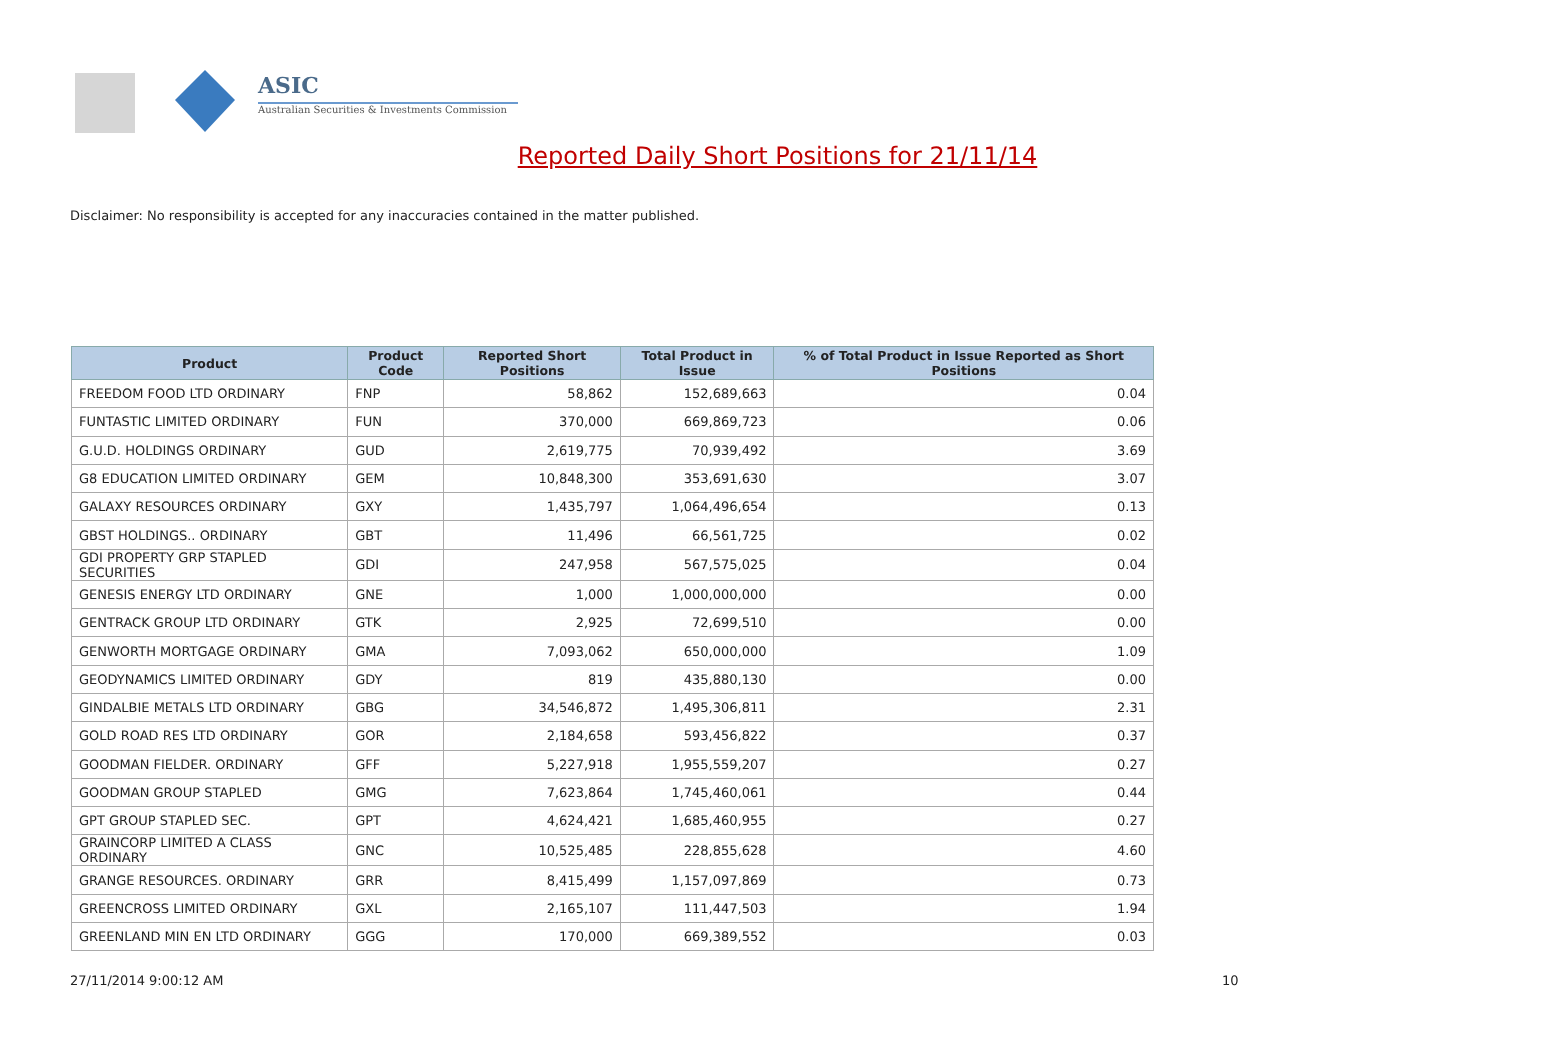ASIC
Australian Securities & Investments Commission
Reported Daily Short Positions for 21/11/14
Disclaimer: No responsibility is accepted for any inaccuracies contained in the matter published.
| Product | Product Code | Reported Short Positions | Total Product in Issue | % of Total Product in Issue Reported as Short Positions |
| --- | --- | --- | --- | --- |
| FREEDOM FOOD LTD ORDINARY | FNP | 58,862 | 152,689,663 | 0.04 |
| FUNTASTIC LIMITED ORDINARY | FUN | 370,000 | 669,869,723 | 0.06 |
| G.U.D. HOLDINGS ORDINARY | GUD | 2,619,775 | 70,939,492 | 3.69 |
| G8 EDUCATION LIMITED ORDINARY | GEM | 10,848,300 | 353,691,630 | 3.07 |
| GALAXY RESOURCES ORDINARY | GXY | 1,435,797 | 1,064,496,654 | 0.13 |
| GBST HOLDINGS.. ORDINARY | GBT | 11,496 | 66,561,725 | 0.02 |
| GDI PROPERTY GRP STAPLED SECURITIES | GDI | 247,958 | 567,575,025 | 0.04 |
| GENESIS ENERGY LTD ORDINARY | GNE | 1,000 | 1,000,000,000 | 0.00 |
| GENTRACK GROUP LTD ORDINARY | GTK | 2,925 | 72,699,510 | 0.00 |
| GENWORTH MORTGAGE ORDINARY | GMA | 7,093,062 | 650,000,000 | 1.09 |
| GEODYNAMICS LIMITED ORDINARY | GDY | 819 | 435,880,130 | 0.00 |
| GINDALBIE METALS LTD ORDINARY | GBG | 34,546,872 | 1,495,306,811 | 2.31 |
| GOLD ROAD RES LTD ORDINARY | GOR | 2,184,658 | 593,456,822 | 0.37 |
| GOODMAN FIELDER. ORDINARY | GFF | 5,227,918 | 1,955,559,207 | 0.27 |
| GOODMAN GROUP STAPLED | GMG | 7,623,864 | 1,745,460,061 | 0.44 |
| GPT GROUP STAPLED SEC. | GPT | 4,624,421 | 1,685,460,955 | 0.27 |
| GRAINCORP LIMITED A CLASS ORDINARY | GNC | 10,525,485 | 228,855,628 | 4.60 |
| GRANGE RESOURCES. ORDINARY | GRR | 8,415,499 | 1,157,097,869 | 0.73 |
| GREENCROSS LIMITED ORDINARY | GXL | 2,165,107 | 111,447,503 | 1.94 |
| GREENLAND MIN EN LTD ORDINARY | GGG | 170,000 | 669,389,552 | 0.03 |
27/11/2014 9:00:12 AM 10